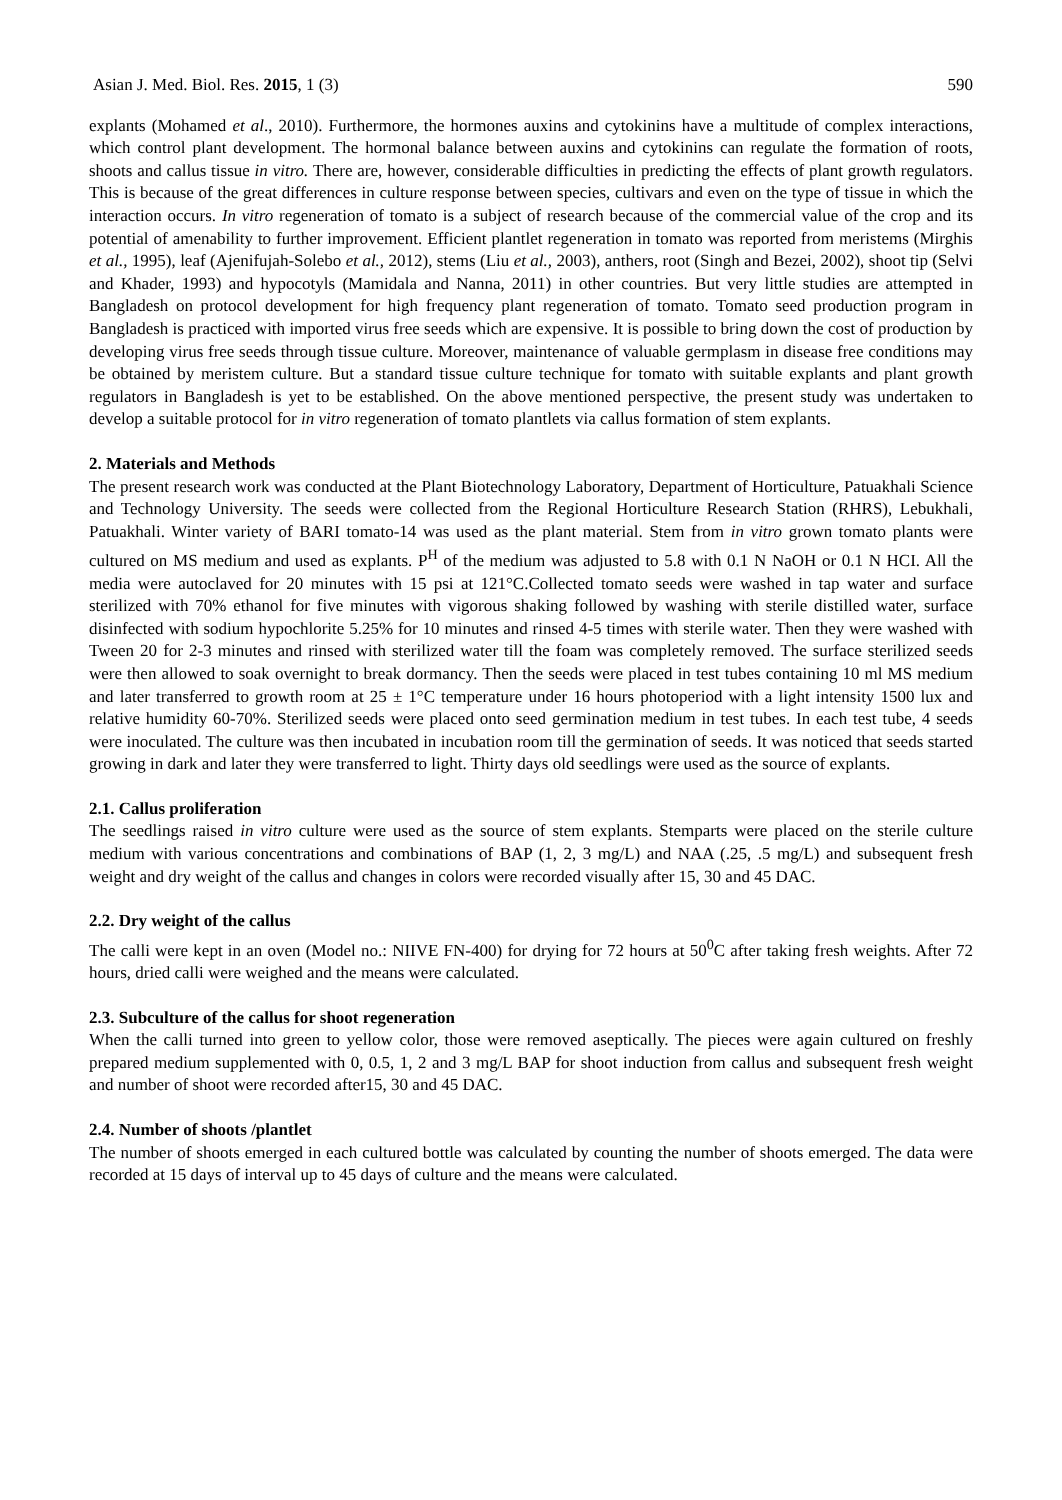Asian J. Med. Biol. Res. 2015, 1 (3) 590
explants (Mohamed et al., 2010). Furthermore, the hormones auxins and cytokinins have a multitude of complex interactions, which control plant development. The hormonal balance between auxins and cytokinins can regulate the formation of roots, shoots and callus tissue in vitro. There are, however, considerable difficulties in predicting the effects of plant growth regulators. This is because of the great differences in culture response between species, cultivars and even on the type of tissue in which the interaction occurs. In vitro regeneration of tomato is a subject of research because of the commercial value of the crop and its potential of amenability to further improvement. Efficient plantlet regeneration in tomato was reported from meristems (Mirghis et al., 1995), leaf (Ajenifujah-Solebo et al., 2012), stems (Liu et al., 2003), anthers, root (Singh and Bezei, 2002), shoot tip (Selvi and Khader, 1993) and hypocotyls (Mamidala and Nanna, 2011) in other countries. But very little studies are attempted in Bangladesh on protocol development for high frequency plant regeneration of tomato. Tomato seed production program in Bangladesh is practiced with imported virus free seeds which are expensive. It is possible to bring down the cost of production by developing virus free seeds through tissue culture. Moreover, maintenance of valuable germplasm in disease free conditions may be obtained by meristem culture. But a standard tissue culture technique for tomato with suitable explants and plant growth regulators in Bangladesh is yet to be established. On the above mentioned perspective, the present study was undertaken to develop a suitable protocol for in vitro regeneration of tomato plantlets via callus formation of stem explants.
2. Materials and Methods
The present research work was conducted at the Plant Biotechnology Laboratory, Department of Horticulture, Patuakhali Science and Technology University. The seeds were collected from the Regional Horticulture Research Station (RHRS), Lebukhali, Patuakhali. Winter variety of BARI tomato-14 was used as the plant material. Stem from in vitro grown tomato plants were cultured on MS medium and used as explants. P<sup>H</sup> of the medium was adjusted to 5.8 with 0.1 N NaOH or 0.1 N HCI. All the media were autoclaved for 20 minutes with 15 psi at 121°C.Collected tomato seeds were washed in tap water and surface sterilized with 70% ethanol for five minutes with vigorous shaking followed by washing with sterile distilled water, surface disinfected with sodium hypochlorite 5.25% for 10 minutes and rinsed 4-5 times with sterile water. Then they were washed with Tween 20 for 2-3 minutes and rinsed with sterilized water till the foam was completely removed. The surface sterilized seeds were then allowed to soak overnight to break dormancy. Then the seeds were placed in test tubes containing 10 ml MS medium and later transferred to growth room at 25 ± 1°C temperature under 16 hours photoperiod with a light intensity 1500 lux and relative humidity 60-70%. Sterilized seeds were placed onto seed germination medium in test tubes. In each test tube, 4 seeds were inoculated. The culture was then incubated in incubation room till the germination of seeds. It was noticed that seeds started growing in dark and later they were transferred to light. Thirty days old seedlings were used as the source of explants.
2.1. Callus proliferation
The seedlings raised in vitro culture were used as the source of stem explants. Stemparts were placed on the sterile culture medium with various concentrations and combinations of BAP (1, 2, 3 mg/L) and NAA (.25, .5 mg/L) and subsequent fresh weight and dry weight of the callus and changes in colors were recorded visually after 15, 30 and 45 DAC.
2.2. Dry weight of the callus
The calli were kept in an oven (Model no.: NIIVE FN-400) for drying for 72 hours at 50<sup>0</sup>C after taking fresh weights. After 72 hours, dried calli were weighed and the means were calculated.
2.3. Subculture of the callus for shoot regeneration
When the calli turned into green to yellow color, those were removed aseptically. The pieces were again cultured on freshly prepared medium supplemented with 0, 0.5, 1, 2 and 3 mg/L BAP for shoot induction from callus and subsequent fresh weight and number of shoot were recorded after15, 30 and 45 DAC.
2.4. Number of shoots /plantlet
The number of shoots emerged in each cultured bottle was calculated by counting the number of shoots emerged. The data were recorded at 15 days of interval up to 45 days of culture and the means were calculated.